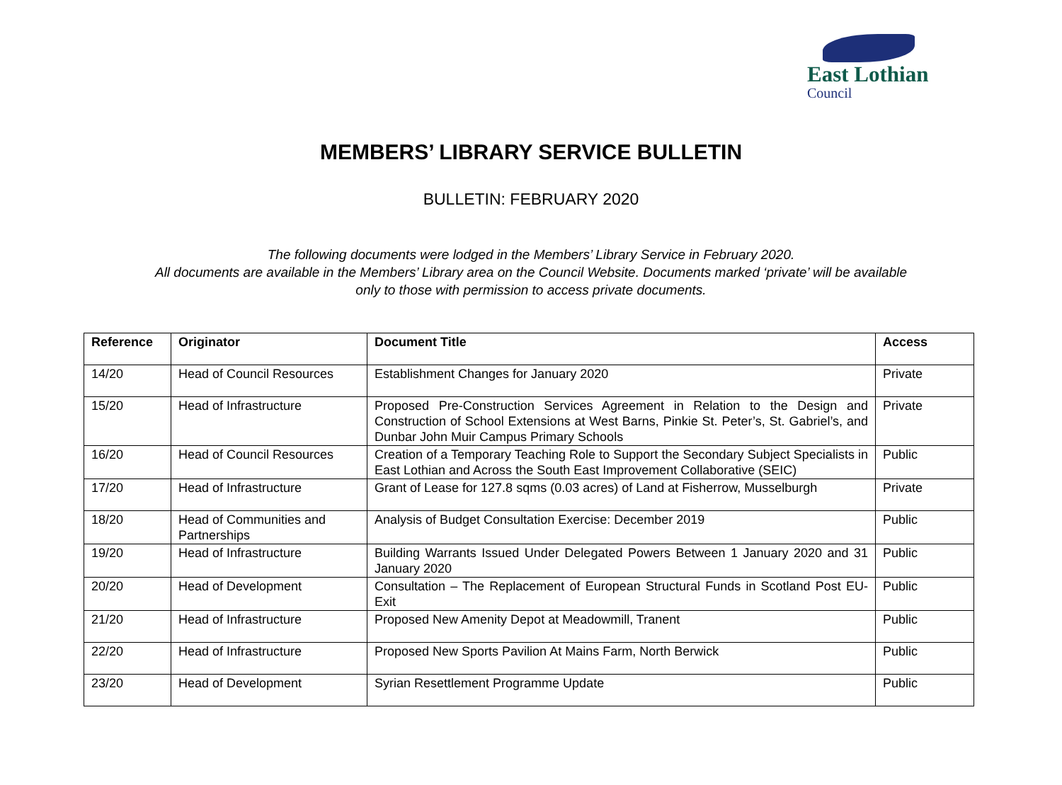East Lothian
Council
MEMBERS’ LIBRARY SERVICE BULLETIN
BULLETIN: FEBRUARY 2020
The following documents were lodged in the Members’ Library Service in February 2020.
All documents are available in the Members’ Library area on the Council Website. Documents marked ‘private’ will be available
only to those with permission to access private documents.
| Reference | Originator | Document Title | Access |
| --- | --- | --- | --- |
| 14/20 | Head of Council Resources | Establishment Changes for January 2020 | Private |
| 15/20 | Head of Infrastructure | Proposed Pre-Construction Services Agreement in Relation to the Design and Construction of School Extensions at West Barns, Pinkie St. Peter’s, St. Gabriel’s, and Dunbar John Muir Campus Primary Schools | Private |
| 16/20 | Head of Council Resources | Creation of a Temporary Teaching Role to Support the Secondary Subject Specialists in East Lothian and Across the South East Improvement Collaborative (SEIC) | Public |
| 17/20 | Head of Infrastructure | Grant of Lease for 127.8 sqms (0.03 acres) of Land at Fisherrow, Musselburgh | Private |
| 18/20 | Head of Communities and Partnerships | Analysis of Budget Consultation Exercise: December 2019 | Public |
| 19/20 | Head of Infrastructure | Building Warrants Issued Under Delegated Powers Between 1 January 2020 and 31 January 2020 | Public |
| 20/20 | Head of Development | Consultation – The Replacement of European Structural Funds in Scotland Post EU-Exit | Public |
| 21/20 | Head of Infrastructure | Proposed New Amenity Depot at Meadowmill, Tranent | Public |
| 22/20 | Head of Infrastructure | Proposed New Sports Pavilion At Mains Farm, North Berwick | Public |
| 23/20 | Head of Development | Syrian Resettlement Programme Update | Public |